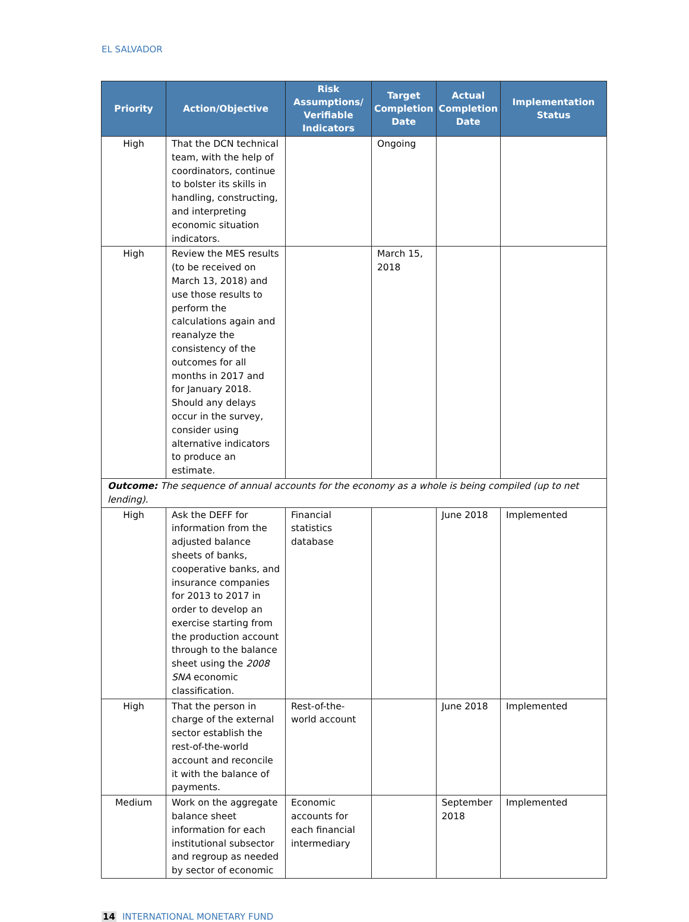EL SALVADOR
| Priority | Action/Objective | Risk Assumptions/ Verifiable Indicators | Target Completion Date | Actual Completion Date | Implementation Status |
| --- | --- | --- | --- | --- | --- |
| High | That the DCN technical team, with the help of coordinators, continue to bolster its skills in handling, constructing, and interpreting economic situation indicators. | | Ongoing | | |
| High | Review the MES results (to be received on March 13, 2018) and use those results to perform the calculations again and reanalyze the consistency of the outcomes for all months in 2017 and for January 2018. Should any delays occur in the survey, consider using alternative indicators to produce an estimate. | | March 15, 2018 | | |
| Outcome: The sequence of annual accounts for the economy as a whole is being compiled (up to net lending). | | | | | |
| High | Ask the DEFF for information from the adjusted balance sheets of banks, cooperative banks, and insurance companies for 2013 to 2017 in order to develop an exercise starting from the production account through to the balance sheet using the 2008 SNA economic classification. | Financial statistics database | | June 2018 | Implemented |
| High | That the person in charge of the external sector establish the rest-of-the-world account and reconcile it with the balance of payments. | Rest-of-the-world account | | June 2018 | Implemented |
| Medium | Work on the aggregate balance sheet information for each institutional subsector and regroup as needed by sector of economic | Economic accounts for each financial intermediary | | September 2018 | Implemented |
14 INTERNATIONAL MONETARY FUND